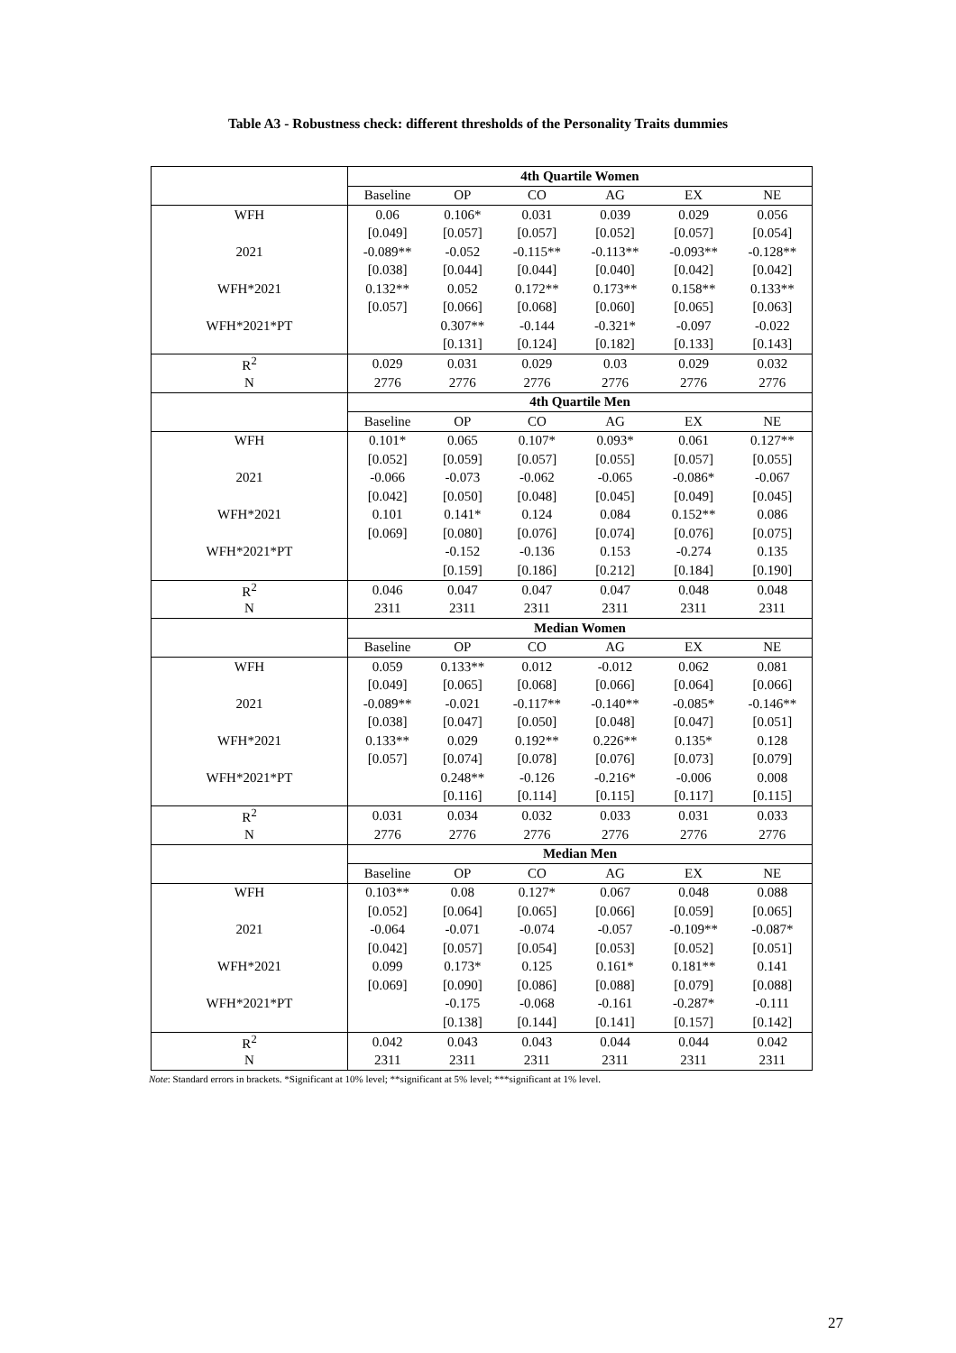Table A3 - Robustness check: different thresholds of the Personality Traits dummies
| | 4th Quartile Women | | | | | |
| | Baseline | OP | CO | AG | EX | NE |
| WFH | 0.06 | 0.106* | 0.031 | 0.039 | 0.029 | 0.056 |
| | [0.049] | [0.057] | [0.057] | [0.052] | [0.057] | [0.054] |
| 2021 | -0.089** | -0.052 | -0.115** | -0.113** | -0.093** | -0.128** |
| | [0.038] | [0.044] | [0.044] | [0.040] | [0.042] | [0.042] |
| WFH*2021 | 0.132** | 0.052 | 0.172** | 0.173** | 0.158** | 0.133** |
| | [0.057] | [0.066] | [0.068] | [0.060] | [0.065] | [0.063] |
| WFH*2021*PT | | 0.307** | -0.144 | -0.321* | -0.097 | -0.022 |
| | | [0.131] | [0.124] | [0.182] | [0.133] | [0.143] |
| R<sup>2</sup> | 0.029 | 0.031 | 0.029 | 0.03 | 0.029 | 0.032 |
| N | 2776 | 2776 | 2776 | 2776 | 2776 | 2776 |
| | 4th Quartile Men | | | | | |
| | Baseline | OP | CO | AG | EX | NE |
| WFH | 0.101* | 0.065 | 0.107* | 0.093* | 0.061 | 0.127** |
| | [0.052] | [0.059] | [0.057] | [0.055] | [0.057] | [0.055] |
| 2021 | -0.066 | -0.073 | -0.062 | -0.065 | -0.086* | -0.067 |
| | [0.042] | [0.050] | [0.048] | [0.045] | [0.049] | [0.045] |
| WFH*2021 | 0.101 | 0.141* | 0.124 | 0.084 | 0.152** | 0.086 |
| | [0.069] | [0.080] | [0.076] | [0.074] | [0.076] | [0.075] |
| WFH*2021*PT | | -0.152 | -0.136 | 0.153 | -0.274 | 0.135 |
| | | [0.159] | [0.186] | [0.212] | [0.184] | [0.190] |
| R<sup>2</sup> | 0.046 | 0.047 | 0.047 | 0.047 | 0.048 | 0.048 |
| N | 2311 | 2311 | 2311 | 2311 | 2311 | 2311 |
| | Median Women | | | | | |
| | Baseline | OP | CO | AG | EX | NE |
| WFH | 0.059 | 0.133** | 0.012 | -0.012 | 0.062 | 0.081 |
| | [0.049] | [0.065] | [0.068] | [0.066] | [0.064] | [0.066] |
| 2021 | -0.089** | -0.021 | -0.117** | -0.140** | -0.085* | -0.146** |
| | [0.038] | [0.047] | [0.050] | [0.048] | [0.047] | [0.051] |
| WFH*2021 | 0.133** | 0.029 | 0.192** | 0.226** | 0.135* | 0.128 |
| | [0.057] | [0.074] | [0.078] | [0.076] | [0.073] | [0.079] |
| WFH*2021*PT | | 0.248** | -0.126 | -0.216* | -0.006 | 0.008 |
| | | [0.116] | [0.114] | [0.115] | [0.117] | [0.115] |
| R<sup>2</sup> | 0.031 | 0.034 | 0.032 | 0.033 | 0.031 | 0.033 |
| N | 2776 | 2776 | 2776 | 2776 | 2776 | 2776 |
| | Median Men | | | | | |
| | Baseline | OP | CO | AG | EX | NE |
| WFH | 0.103** | 0.08 | 0.127* | 0.067 | 0.048 | 0.088 |
| | [0.052] | [0.064] | [0.065] | [0.066] | [0.059] | [0.065] |
| 2021 | -0.064 | -0.071 | -0.074 | -0.057 | -0.109** | -0.087* |
| | [0.042] | [0.057] | [0.054] | [0.053] | [0.052] | [0.051] |
| WFH*2021 | 0.099 | 0.173* | 0.125 | 0.161* | 0.181** | 0.141 |
| | [0.069] | [0.090] | [0.086] | [0.088] | [0.079] | [0.088] |
| WFH*2021*PT | | -0.175 | -0.068 | -0.161 | -0.287* | -0.111 |
| | | [0.138] | [0.144] | [0.141] | [0.157] | [0.142] |
| R<sup>2</sup> | 0.042 | 0.043 | 0.043 | 0.044 | 0.044 | 0.042 |
| N | 2311 | 2311 | 2311 | 2311 | 2311 | 2311 |
Note: Standard errors in brackets. *Significant at 10% level; **significant at 5% level; ***significant at 1% level.
27